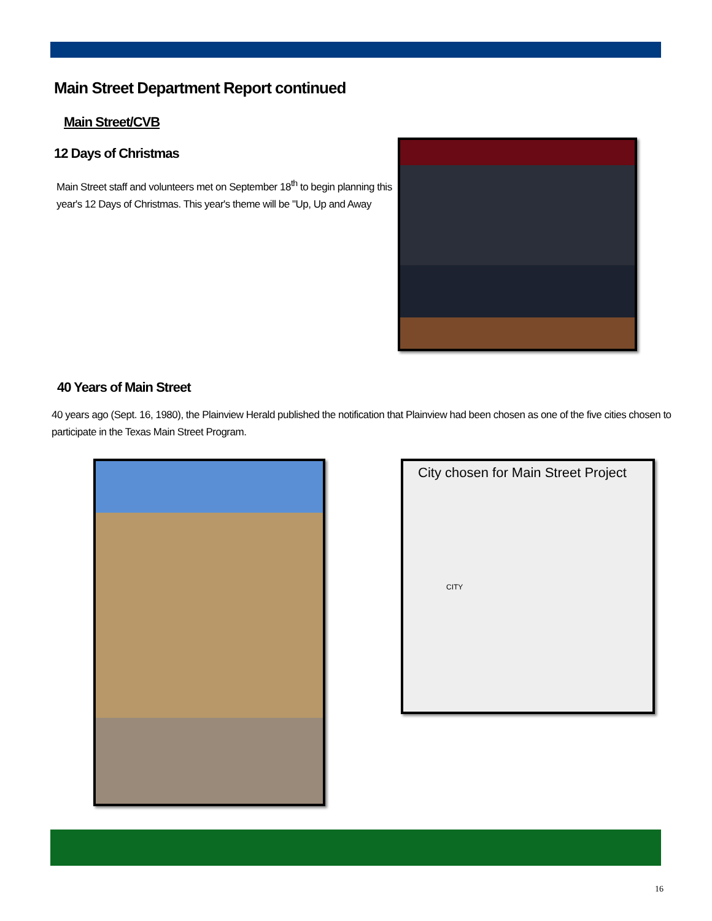Main Street Department Report continued
Main Street/CVB
12 Days of Christmas
Main Street staff and volunteers met on September 18<sup>th</sup> to begin planning this year's 12 Days of Christmas. This year's theme will be "Up, Up and Away
40 Years of Main Street
40 years ago (Sept. 16, 1980), the Plainview Herald published the notification that Plainview had been chosen as one of the five cities chosen to participate in the Texas Main Street Program.
City chosen for Main Street Project
CITY
16